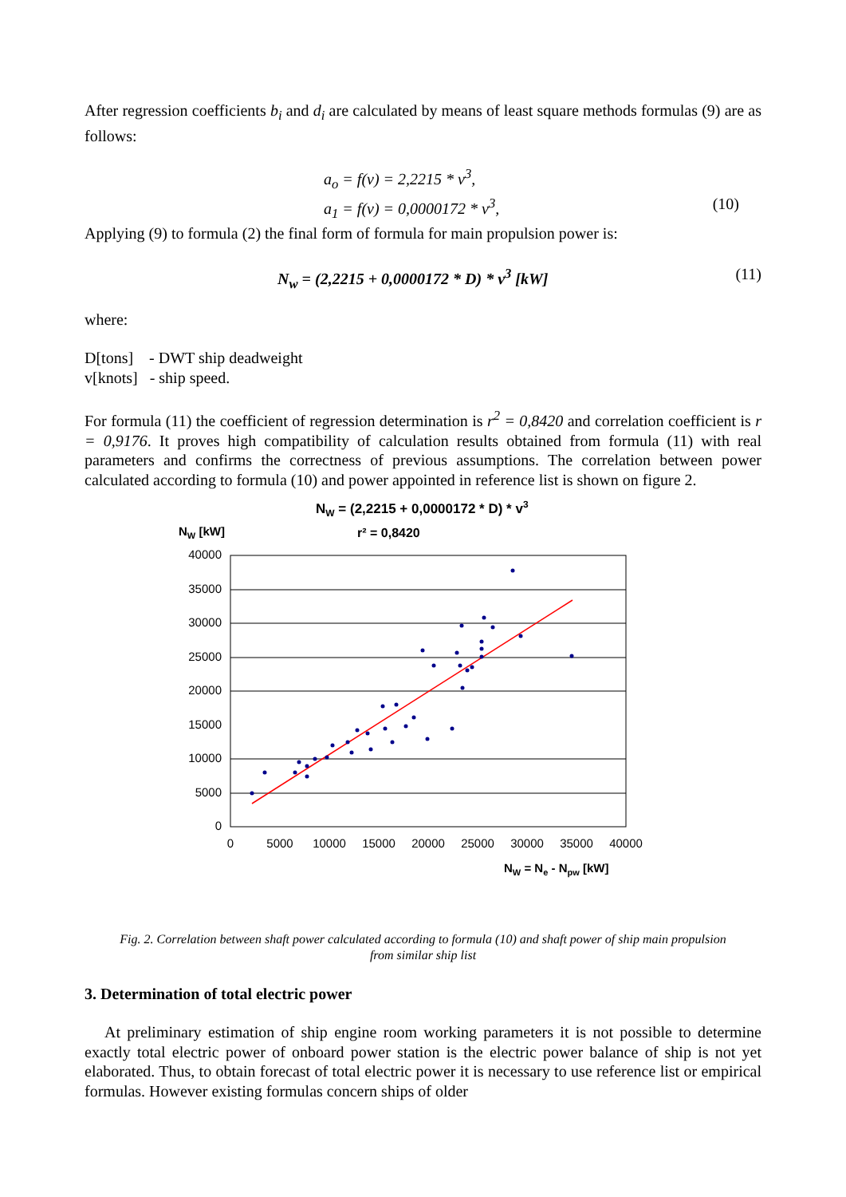After regression coefficients b<sub>i</sub> and d<sub>i</sub> are calculated by means of least square methods formulas (9) are as follows:
a<sub>o</sub> = f(v) = 2,2215 * v<sup>3</sup>,
a<sub>1</sub> = f(v) = 0,0000172 * v<sup>3</sup>, (10)
Applying (9) to formula (2) the final form of formula for main propulsion power is:
N<sub>w</sub> = (2,2215 + 0,0000172 * D) * v<sup>3</sup> [kW] (11)
where:
D[tons] - DWT ship deadweight
v[knots] - ship speed.
For formula (11) the coefficient of regression determination is r<sup>2</sup> = 0,8420 and correlation coefficient is r = 0,9176. It proves high compatibility of calculation results obtained from formula (11) with real parameters and confirms the correctness of previous assumptions. The correlation between power calculated according to formula (10) and power appointed in reference list is shown on figure 2.
NW = (2,2215 + 0,0000172 * D) * v3
NW [kW]
r² = 0,8420
40000
35000
30000
25000
20000
15000
10000
5000
0
0
5000
10000
15000
20000
25000
30000
35000
40000
NW = Ne - Npw [kW]
Fig. 2. Correlation between shaft power calculated according to formula (10) and shaft power of ship main propulsion from similar ship list
3. Determination of total electric power
At preliminary estimation of ship engine room working parameters it is not possible to determine exactly total electric power of onboard power station is the electric power balance of ship is not yet elaborated. Thus, to obtain forecast of total electric power it is necessary to use reference list or empirical formulas. However existing formulas concern ships of older